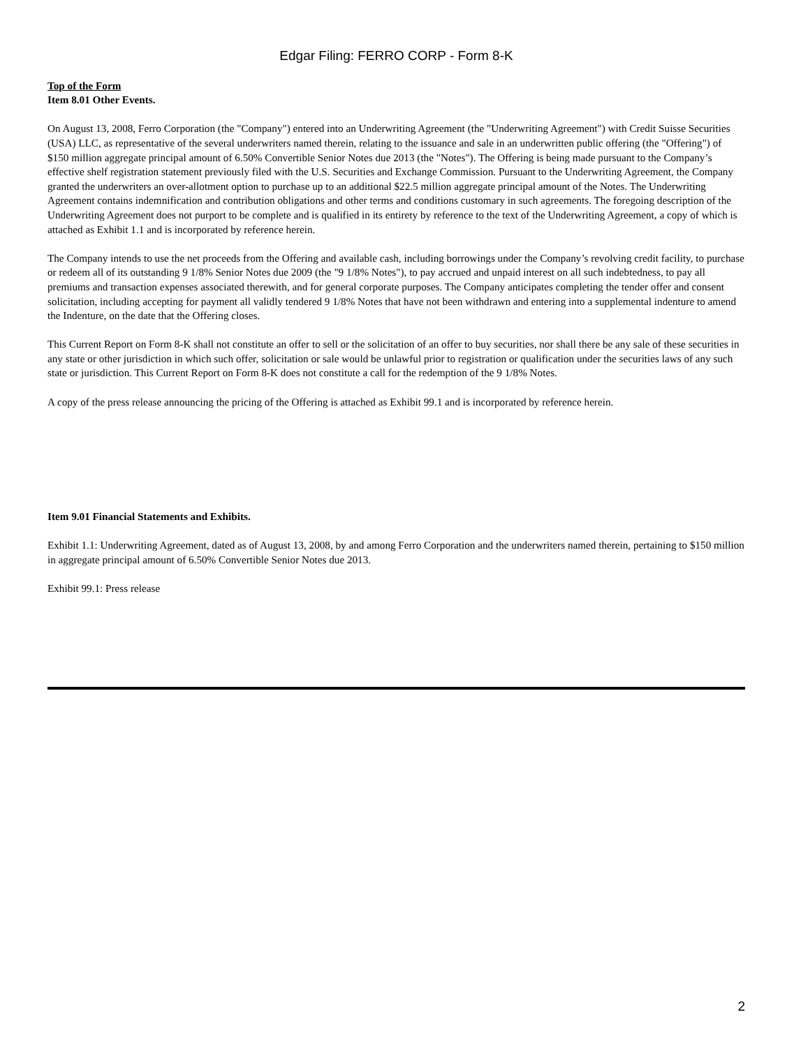Edgar Filing: FERRO CORP - Form 8-K
Top of the Form
Item 8.01 Other Events.
On August 13, 2008, Ferro Corporation (the "Company") entered into an Underwriting Agreement (the "Underwriting Agreement") with Credit Suisse Securities (USA) LLC, as representative of the several underwriters named therein, relating to the issuance and sale in an underwritten public offering (the "Offering") of $150 million aggregate principal amount of 6.50% Convertible Senior Notes due 2013 (the "Notes"). The Offering is being made pursuant to the Company’s effective shelf registration statement previously filed with the U.S. Securities and Exchange Commission. Pursuant to the Underwriting Agreement, the Company granted the underwriters an over-allotment option to purchase up to an additional $22.5 million aggregate principal amount of the Notes. The Underwriting Agreement contains indemnification and contribution obligations and other terms and conditions customary in such agreements. The foregoing description of the Underwriting Agreement does not purport to be complete and is qualified in its entirety by reference to the text of the Underwriting Agreement, a copy of which is attached as Exhibit 1.1 and is incorporated by reference herein.
The Company intends to use the net proceeds from the Offering and available cash, including borrowings under the Company’s revolving credit facility, to purchase or redeem all of its outstanding 9 1/8% Senior Notes due 2009 (the "9 1/8% Notes"), to pay accrued and unpaid interest on all such indebtedness, to pay all premiums and transaction expenses associated therewith, and for general corporate purposes. The Company anticipates completing the tender offer and consent solicitation, including accepting for payment all validly tendered 9 1/8% Notes that have not been withdrawn and entering into a supplemental indenture to amend the Indenture, on the date that the Offering closes.
This Current Report on Form 8-K shall not constitute an offer to sell or the solicitation of an offer to buy securities, nor shall there be any sale of these securities in any state or other jurisdiction in which such offer, solicitation or sale would be unlawful prior to registration or qualification under the securities laws of any such state or jurisdiction. This Current Report on Form 8-K does not constitute a call for the redemption of the 9 1/8% Notes.
A copy of the press release announcing the pricing of the Offering is attached as Exhibit 99.1 and is incorporated by reference herein.
Item 9.01 Financial Statements and Exhibits.
Exhibit 1.1: Underwriting Agreement, dated as of August 13, 2008, by and among Ferro Corporation and the underwriters named therein, pertaining to $150 million in aggregate principal amount of 6.50% Convertible Senior Notes due 2013.
Exhibit 99.1: Press release
2